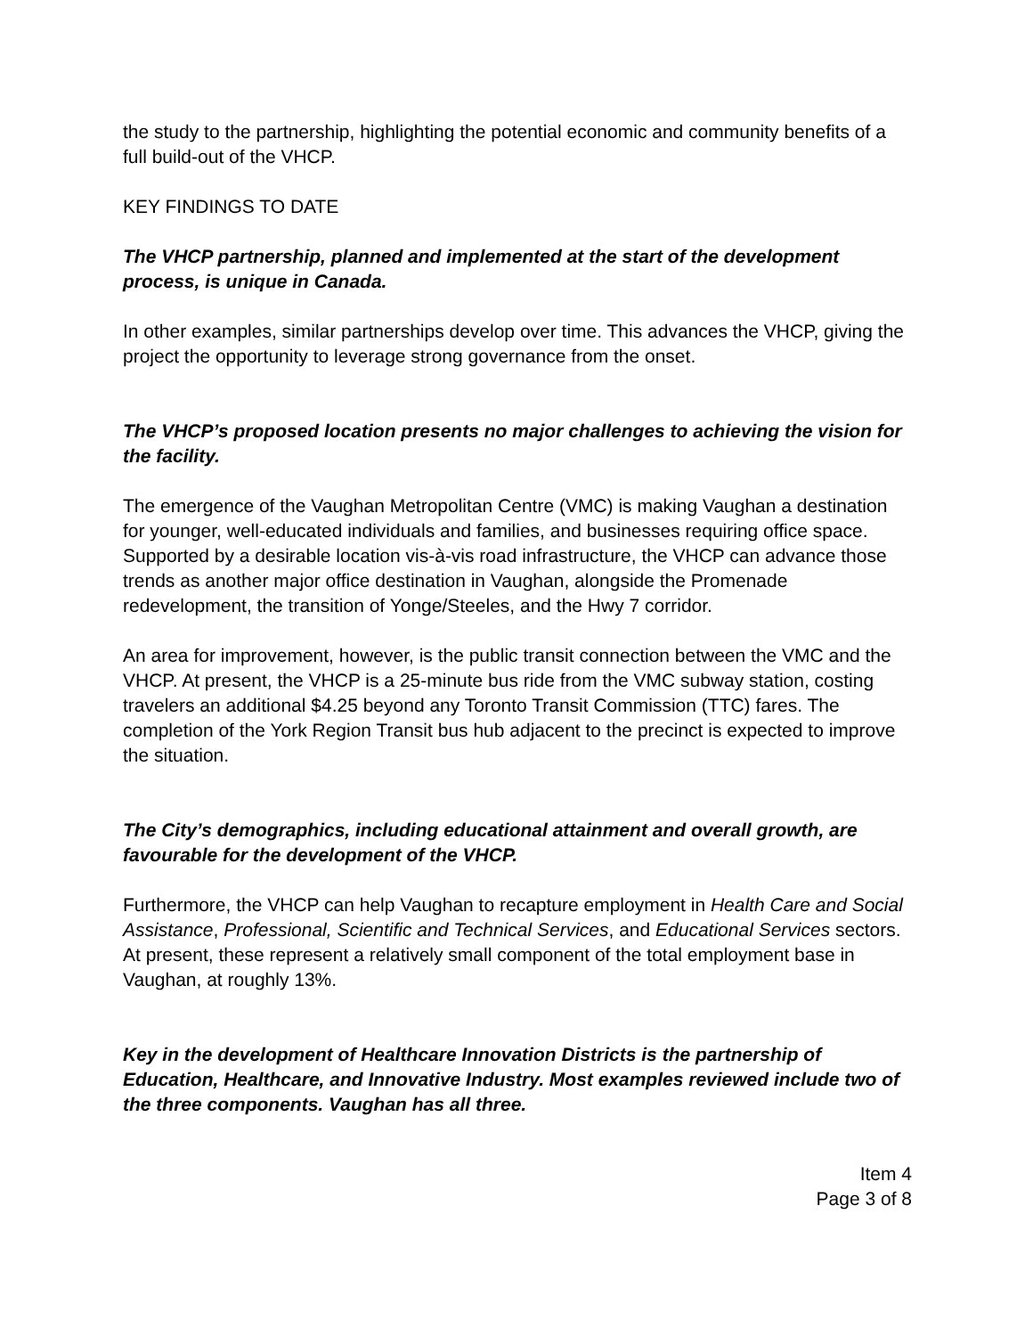the study to the partnership, highlighting the potential economic and community benefits of a full build-out of the VHCP.
KEY FINDINGS TO DATE
The VHCP partnership, planned and implemented at the start of the development process, is unique in Canada.
In other examples, similar partnerships develop over time. This advances the VHCP, giving the project the opportunity to leverage strong governance from the onset.
The VHCP’s proposed location presents no major challenges to achieving the vision for the facility.
The emergence of the Vaughan Metropolitan Centre (VMC) is making Vaughan a destination for younger, well-educated individuals and families, and businesses requiring office space. Supported by a desirable location vis-à-vis road infrastructure, the VHCP can advance those trends as another major office destination in Vaughan, alongside the Promenade redevelopment, the transition of Yonge/Steeles, and the Hwy 7 corridor.
An area for improvement, however, is the public transit connection between the VMC and the VHCP. At present, the VHCP is a 25-minute bus ride from the VMC subway station, costing travelers an additional $4.25 beyond any Toronto Transit Commission (TTC) fares. The completion of the York Region Transit bus hub adjacent to the precinct is expected to improve the situation.
The City’s demographics, including educational attainment and overall growth, are favourable for the development of the VHCP.
Furthermore, the VHCP can help Vaughan to recapture employment in Health Care and Social Assistance, Professional, Scientific and Technical Services, and Educational Services sectors. At present, these represent a relatively small component of the total employment base in Vaughan, at roughly 13%.
Key in the development of Healthcare Innovation Districts is the partnership of Education, Healthcare, and Innovative Industry. Most examples reviewed include two of the three components. Vaughan has all three.
Item 4
Page 3 of 8